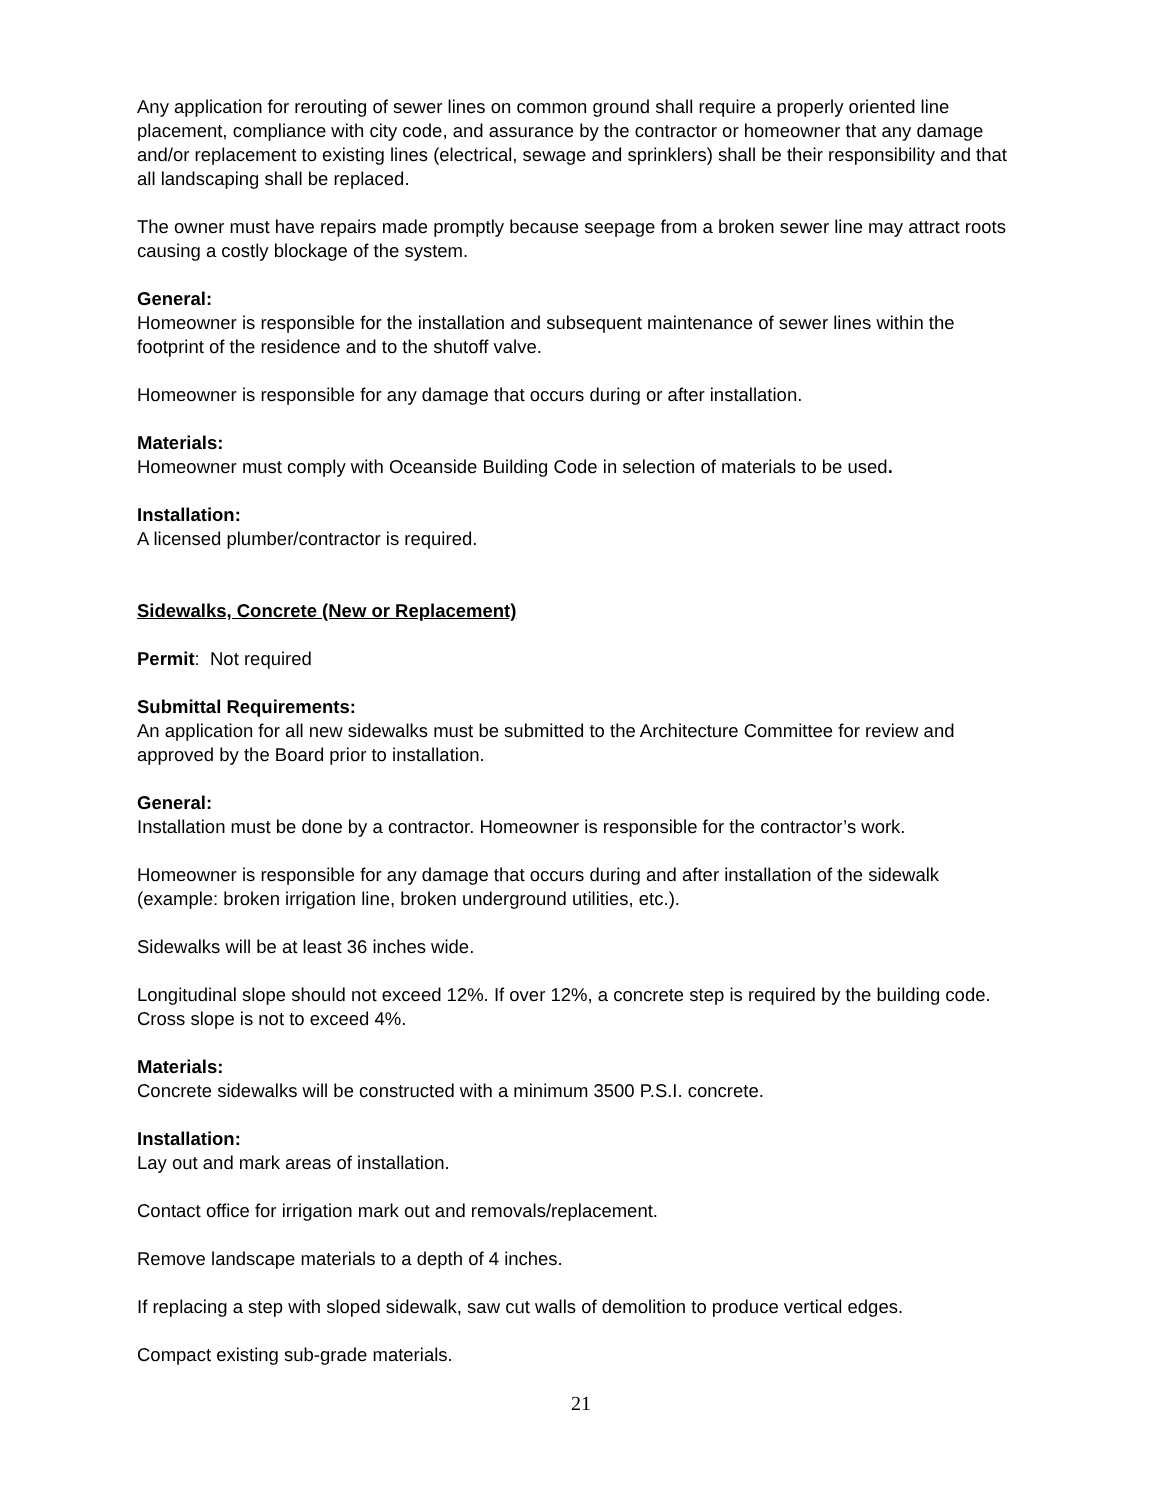Any application for rerouting of sewer lines on common ground shall require a properly oriented line placement, compliance with city code, and assurance by the contractor or homeowner that any damage and/or replacement to existing lines (electrical, sewage and sprinklers) shall be their responsibility and that all landscaping shall be replaced.
The owner must have repairs made promptly because seepage from a broken sewer line may attract roots causing a costly blockage of the system.
General:
Homeowner is responsible for the installation and subsequent maintenance of sewer lines within the footprint of the residence and to the shutoff valve.
Homeowner is responsible for any damage that occurs during or after installation.
Materials:
Homeowner must comply with Oceanside Building Code in selection of materials to be used.
Installation:
A licensed plumber/contractor is required.
Sidewalks, Concrete (New or Replacement)
Permit: Not required
Submittal Requirements:
An application for all new sidewalks must be submitted to the Architecture Committee for review and approved by the Board prior to installation.
General:
Installation must be done by a contractor. Homeowner is responsible for the contractor’s work.
Homeowner is responsible for any damage that occurs during and after installation of the sidewalk (example: broken irrigation line, broken underground utilities, etc.).
Sidewalks will be at least 36 inches wide.
Longitudinal slope should not exceed 12%. If over 12%, a concrete step is required by the building code. Cross slope is not to exceed 4%.
Materials:
Concrete sidewalks will be constructed with a minimum 3500 P.S.I. concrete.
Installation:
Lay out and mark areas of installation.
Contact office for irrigation mark out and removals/replacement.
Remove landscape materials to a depth of 4 inches.
If replacing a step with sloped sidewalk, saw cut walls of demolition to produce vertical edges.
Compact existing sub-grade materials.
21